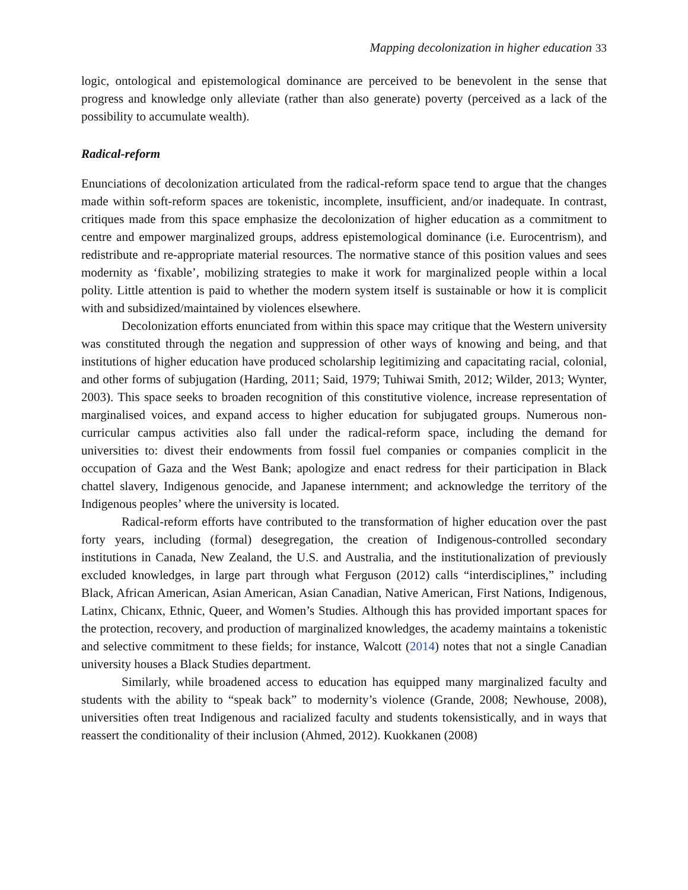Mapping decolonization in higher education 33
logic, ontological and epistemological dominance are perceived to be benevolent in the sense that progress and knowledge only alleviate (rather than also generate) poverty (perceived as a lack of the possibility to accumulate wealth).
Radical-reform
Enunciations of decolonization articulated from the radical-reform space tend to argue that the changes made within soft-reform spaces are tokenistic, incomplete, insufficient, and/or inadequate. In contrast, critiques made from this space emphasize the decolonization of higher education as a commitment to centre and empower marginalized groups, address epistemological dominance (i.e. Eurocentrism), and redistribute and re-appropriate material resources. The normative stance of this position values and sees modernity as ‘fixable’, mobilizing strategies to make it work for marginalized people within a local polity. Little attention is paid to whether the modern system itself is sustainable or how it is complicit with and subsidized/maintained by violences elsewhere.
Decolonization efforts enunciated from within this space may critique that the Western university was constituted through the negation and suppression of other ways of knowing and being, and that institutions of higher education have produced scholarship legitimizing and capacitating racial, colonial, and other forms of subjugation (Harding, 2011; Said, 1979; Tuhiwai Smith, 2012; Wilder, 2013; Wynter, 2003). This space seeks to broaden recognition of this constitutive violence, increase representation of marginalised voices, and expand access to higher education for subjugated groups. Numerous non-curricular campus activities also fall under the radical-reform space, including the demand for universities to: divest their endowments from fossil fuel companies or companies complicit in the occupation of Gaza and the West Bank; apologize and enact redress for their participation in Black chattel slavery, Indigenous genocide, and Japanese internment; and acknowledge the territory of the Indigenous peoples’ where the university is located.
Radical-reform efforts have contributed to the transformation of higher education over the past forty years, including (formal) desegregation, the creation of Indigenous-controlled secondary institutions in Canada, New Zealand, the U.S. and Australia, and the institutionalization of previously excluded knowledges, in large part through what Ferguson (2012) calls “interdisciplines,” including Black, African American, Asian American, Asian Canadian, Native American, First Nations, Indigenous, Latinx, Chicanx, Ethnic, Queer, and Women’s Studies. Although this has provided important spaces for the protection, recovery, and production of marginalized knowledges, the academy maintains a tokenistic and selective commitment to these fields; for instance, Walcott (2014) notes that not a single Canadian university houses a Black Studies department.
Similarly, while broadened access to education has equipped many marginalized faculty and students with the ability to “speak back” to modernity’s violence (Grande, 2008; Newhouse, 2008), universities often treat Indigenous and racialized faculty and students tokensistically, and in ways that reassert the conditionality of their inclusion (Ahmed, 2012). Kuokkanen (2008)